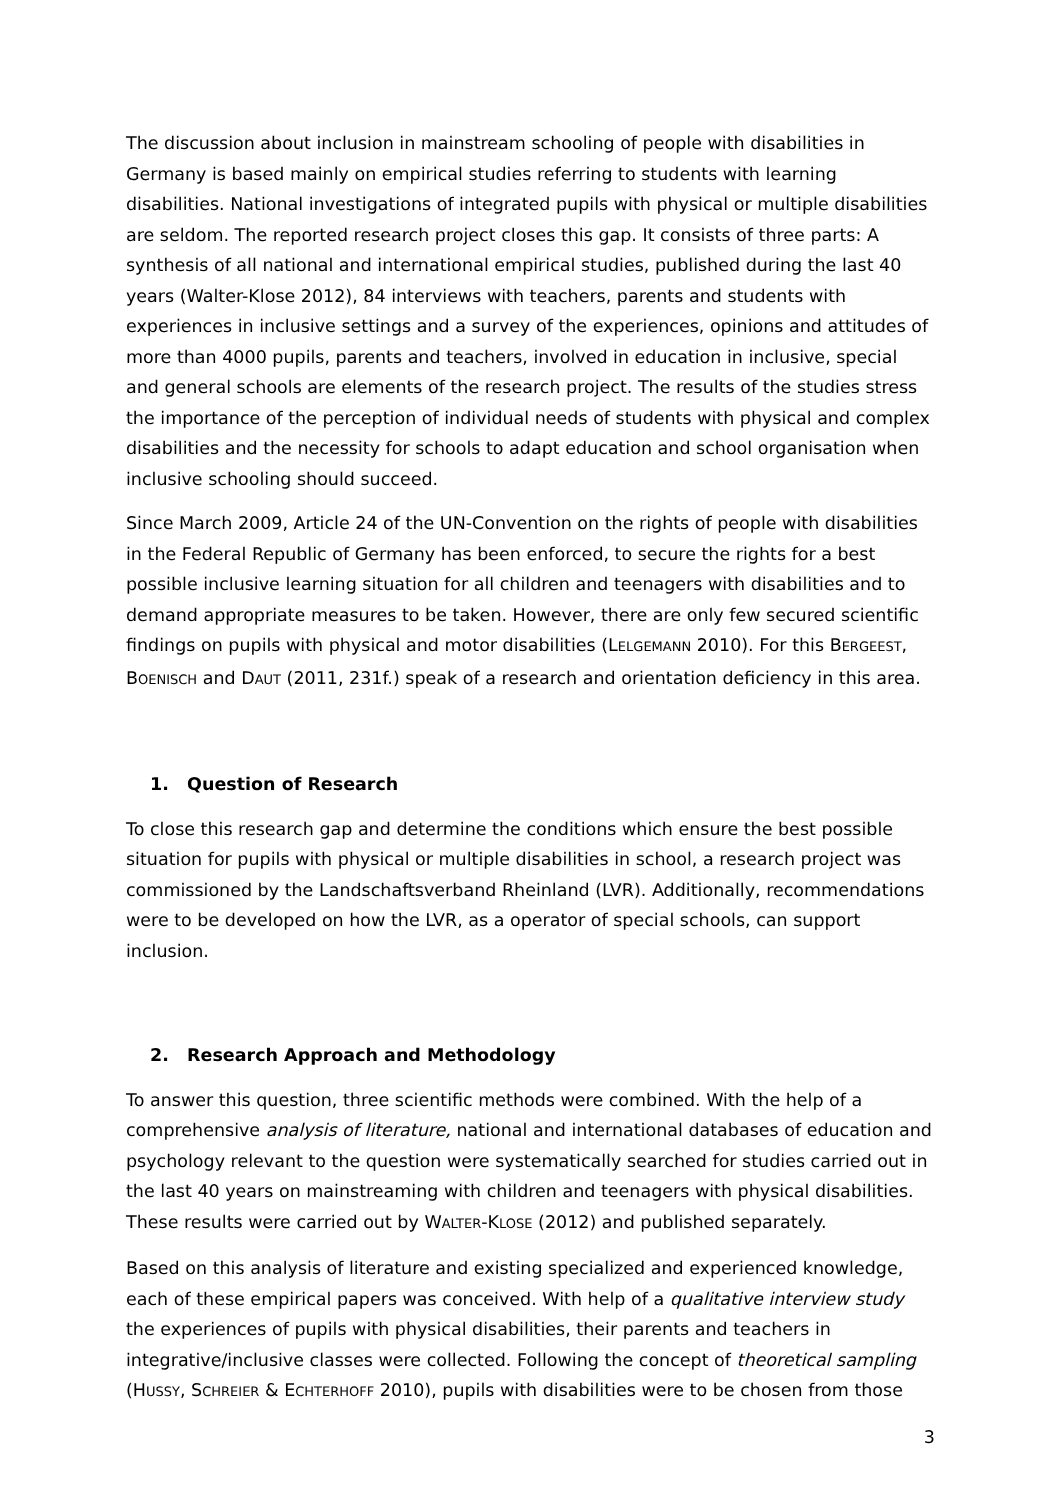The discussion about inclusion in mainstream schooling of people with disabilities in Germany is based mainly on empirical studies referring to students with learning disabilities. National investigations of integrated pupils with physical or multiple disabilities are seldom. The reported research project closes this gap. It consists of three parts: A synthesis of all national and international empirical studies, published during the last 40 years (Walter-Klose 2012), 84 interviews with teachers, parents and students with experiences in inclusive settings and a survey of the experiences, opinions and attitudes of more than 4000 pupils, parents and teachers, involved in education in inclusive, special and general schools are elements of the research project. The results of the studies stress the importance of the perception of individual needs of students with physical and complex disabilities and the necessity for schools to adapt education and school organisation when inclusive schooling should succeed.
Since March 2009, Article 24 of the UN-Convention on the rights of people with disabilities in the Federal Republic of Germany has been enforced, to secure the rights for a best possible inclusive learning situation for all children and teenagers with disabilities and to demand appropriate measures to be taken. However, there are only few secured scientific findings on pupils with physical and motor disabilities (LELGEMANN 2010). For this BERGEEST, BOENISCH and DAUT (2011, 231f.) speak of a research and orientation deficiency in this area.
1. Question of Research
To close this research gap and determine the conditions which ensure the best possible situation for pupils with physical or multiple disabilities in school, a research project was commissioned by the Landschaftsverband Rheinland (LVR). Additionally, recommendations were to be developed on how the LVR, as a operator of special schools, can support inclusion.
2. Research Approach and Methodology
To answer this question, three scientific methods were combined. With the help of a comprehensive analysis of literature, national and international databases of education and psychology relevant to the question were systematically searched for studies carried out in the last 40 years on mainstreaming with children and teenagers with physical disabilities. These results were carried out by WALTER-KLOSE (2012) and published separately.
Based on this analysis of literature and existing specialized and experienced knowledge, each of these empirical papers was conceived. With help of a qualitative interview study the experiences of pupils with physical disabilities, their parents and teachers in integrative/inclusive classes were collected. Following the concept of theoretical sampling (HUSSY, SCHREIER & ECHTERHOFF 2010), pupils with disabilities were to be chosen from those
3